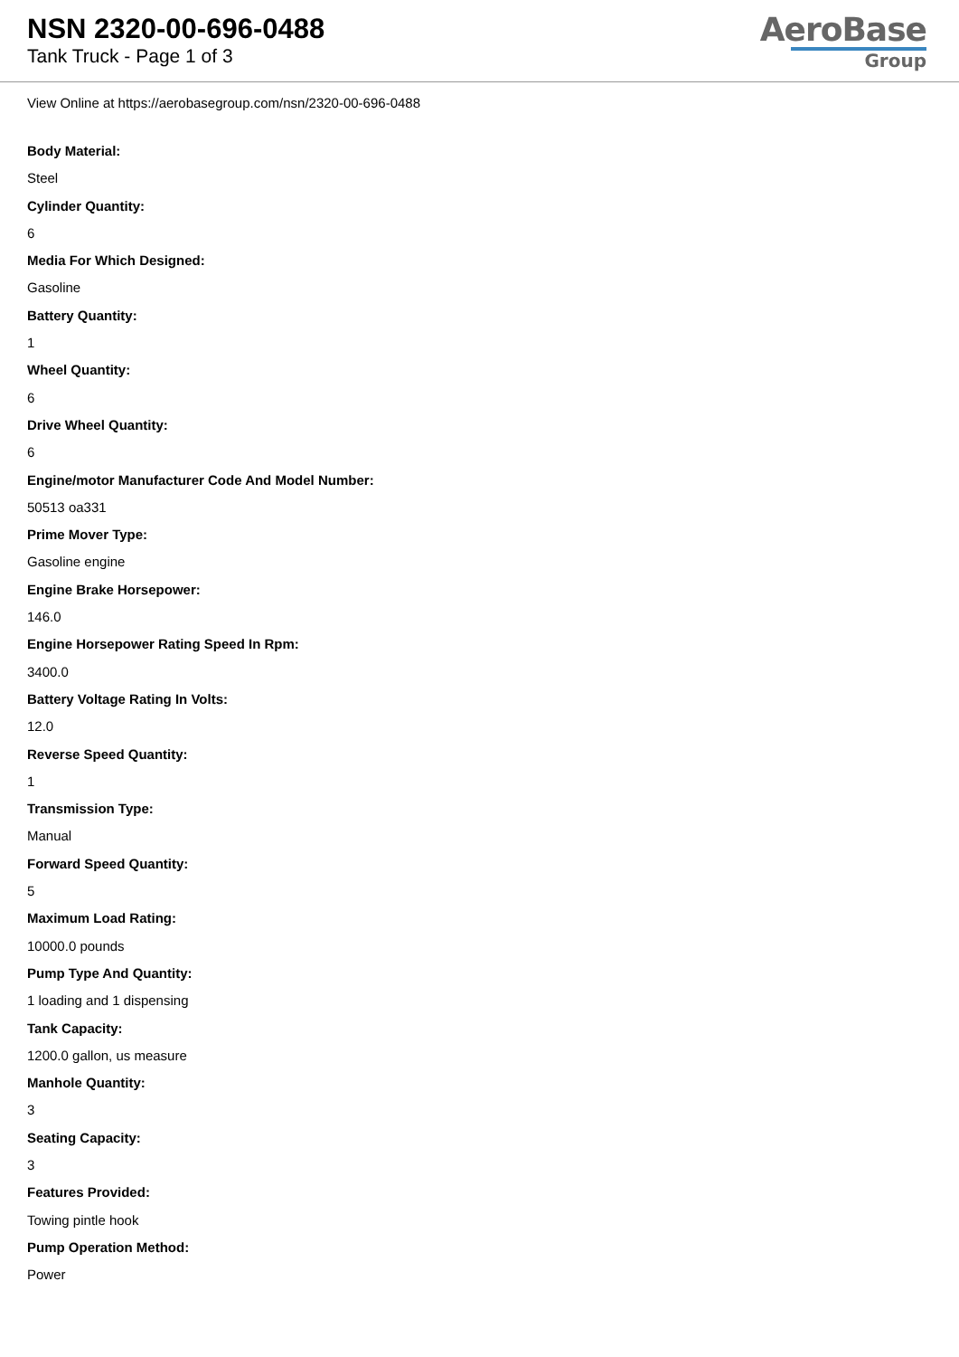NSN 2320-00-696-0488
Tank Truck - Page 1 of 3
AeroBase
Group
View Online at https://aerobasegroup.com/nsn/2320-00-696-0488
Body Material:
Steel
Cylinder Quantity:
6
Media For Which Designed:
Gasoline
Battery Quantity:
1
Wheel Quantity:
6
Drive Wheel Quantity:
6
Engine/motor Manufacturer Code And Model Number:
50513 oa331
Prime Mover Type:
Gasoline engine
Engine Brake Horsepower:
146.0
Engine Horsepower Rating Speed In Rpm:
3400.0
Battery Voltage Rating In Volts:
12.0
Reverse Speed Quantity:
1
Transmission Type:
Manual
Forward Speed Quantity:
5
Maximum Load Rating:
10000.0 pounds
Pump Type And Quantity:
1 loading and 1 dispensing
Tank Capacity:
1200.0 gallon, us measure
Manhole Quantity:
3
Seating Capacity:
3
Features Provided:
Towing pintle hook
Pump Operation Method:
Power